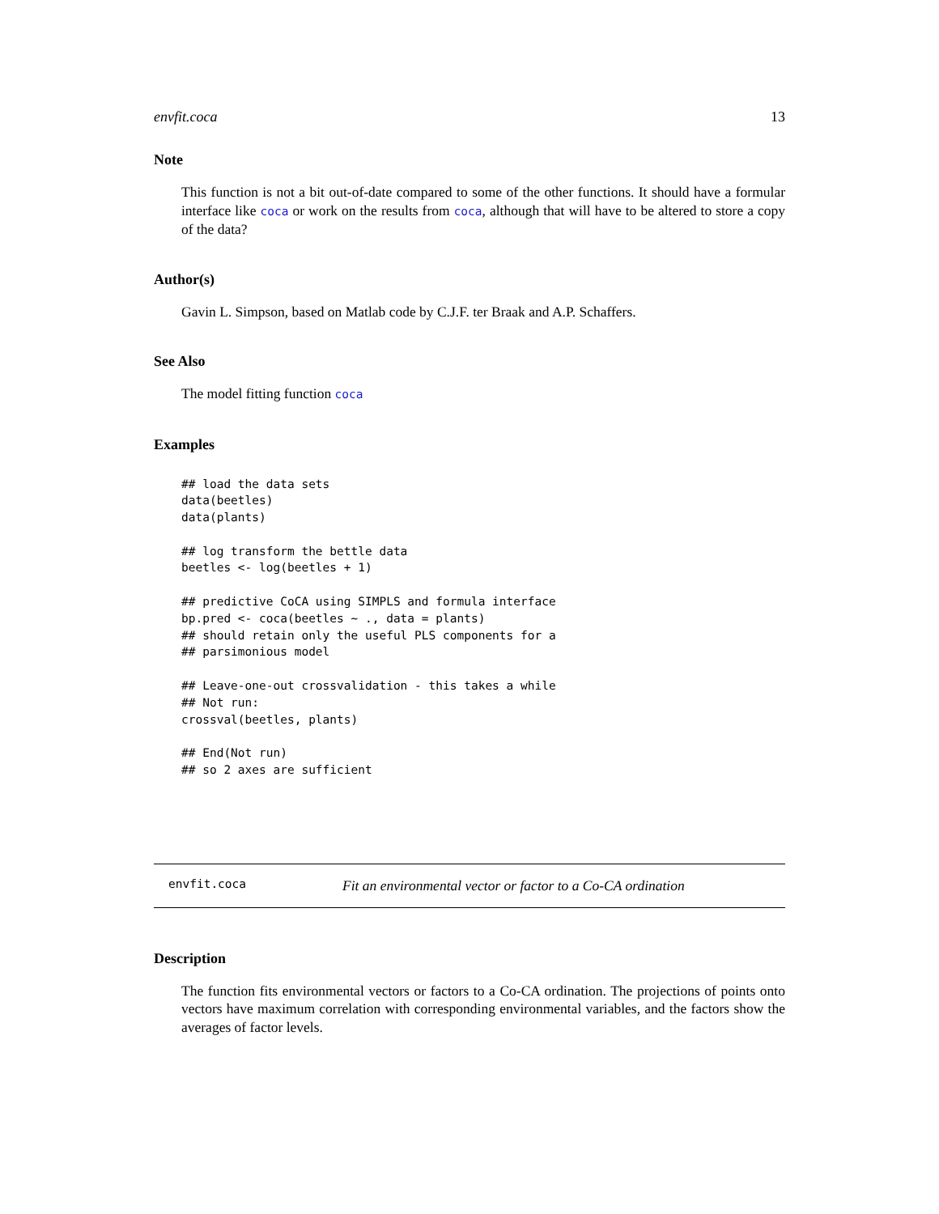envfit.coca 13
Note
This function is not a bit out-of-date compared to some of the other functions. It should have a formular interface like coca or work on the results from coca, although that will have to be altered to store a copy of the data?
Author(s)
Gavin L. Simpson, based on Matlab code by C.J.F. ter Braak and A.P. Schaffers.
See Also
The model fitting function coca
Examples
## load the data sets
data(beetles)
data(plants)

## log transform the bettle data
beetles <- log(beetles + 1)

## predictive CoCA using SIMPLS and formula interface
bp.pred <- coca(beetles ~ ., data = plants)
## should retain only the useful PLS components for a
## parsimonious model

## Leave-one-out crossvalidation - this takes a while
## Not run:
crossval(beetles, plants)

## End(Not run)
## so 2 axes are sufficient
envfit.coca Fit an environmental vector or factor to a Co-CA ordination
Description
The function fits environmental vectors or factors to a Co-CA ordination. The projections of points onto vectors have maximum correlation with corresponding environmental variables, and the factors show the averages of factor levels.